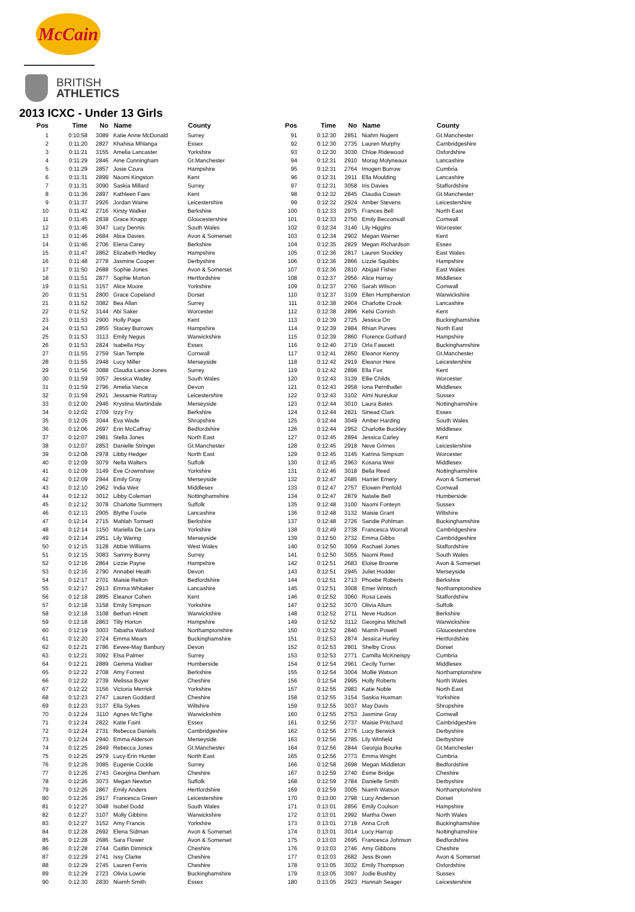McCain
BRITISH
ATHLETICS
2013 ICXC - Under 13 Girls
| Pos | Time | No | Name | County |
| --- | --- | --- | --- | --- |
| 1 | 0:10:58 | 3089 | Katie Anne McDonald | Surrey |
| 2 | 0:11:20 | 2827 | Khahisa Mhlanga | Essex |
| 3 | 0:11:21 | 3155 | Amelia Lancaster | Yorkshire |
| 4 | 0:11:29 | 2846 | Aine Cunningham | Gt.Manchester |
| 5 | 0:11:29 | 2857 | Josie Czura | Hampshire |
| 6 | 0:11:31 | 2899 | Naomi Kingston | Kent |
| 7 | 0:11:31 | 3090 | Saskia Millard | Surrey |
| 8 | 0:11:36 | 2897 | Kathleen Faes | Kent |
| 9 | 0:11:37 | 2926 | Jordan Waine | Leicestershire |
| 10 | 0:11:42 | 2716 | Kirsty Walker | Berkshire |
| 11 | 0:11:45 | 2838 | Grace Knapp | Gloucestershire |
| 12 | 0:11:46 | 3047 | Lucy Dennis | South Wales |
| 13 | 0:11:46 | 2684 | Alice Davies | Avon & Somerset |
| 14 | 0:11:46 | 2706 | Elena Carey | Berkshire |
| 15 | 0:11:47 | 2862 | Elizabeth Hedley | Hampshire |
| 16 | 0:11:48 | 2778 | Jasmine Cooper | Derbyshire |
| 17 | 0:11:50 | 2688 | Sophie Jones | Avon & Somerset |
| 18 | 0:11:51 | 2877 | Sophie Morton | Hertfordshire |
| 19 | 0:11:51 | 3157 | Alice Moore | Yorkshire |
| 20 | 0:11:51 | 2800 | Grace Copeland | Dorset |
| 21 | 0:11:52 | 3082 | Bea Allan | Surrey |
| 22 | 0:11:52 | 3144 | Abi Saker | Worcester |
| 23 | 0:11:53 | 2900 | Holly Page | Kent |
| 24 | 0:11:53 | 2855 | Stacey Burrows | Hampshire |
| 25 | 0:11:53 | 3113 | Emily Negus | Warwickshire |
| 26 | 0:11:53 | 2824 | Isabella Hoy | Essex |
| 27 | 0:11:55 | 2759 | Sian Temple | Cornwall |
| 28 | 0:11:55 | 2948 | Lucy Miller | Merseyside |
| 29 | 0:11:56 | 3088 | Claudia Lance-Jones | Surrey |
| 30 | 0:11:59 | 3057 | Jessica Wadey | South Wales |
| 31 | 0:11:59 | 2796 | Amelia Vance | Devon |
| 32 | 0:11:59 | 2921 | Jessamie Rattray | Leicestershire |
| 33 | 0:12:00 | 2946 | Krystina Martindale | Merseyside |
| 34 | 0:12:02 | 2709 | Izzy Fry | Berkshire |
| 35 | 0:12:05 | 3044 | Eva Wade | Shropshire |
| 36 | 0:12:06 | 2697 | Erin McCaffray | Bedfordshire |
| 37 | 0:12:07 | 2981 | Stella Jones | North East |
| 38 | 0:12:07 | 2853 | Danielle Stringer | Gt.Manchester |
| 39 | 0:12:08 | 2978 | Libby Hedger | North East |
| 40 | 0:12:09 | 3079 | Nella Walters | Suffolk |
| 41 | 0:12:09 | 3149 | Eve Crownshaw | Yorkshire |
| 42 | 0:12:09 | 2944 | Emily Gray | Merseyside |
| 43 | 0:12:10 | 2962 | India Weir | Middlesex |
| 44 | 0:12:12 | 3012 | Libby Coleman | Nottinghamshire |
| 45 | 0:12:12 | 3078 | Charlotte Summers | Suffolk |
| 46 | 0:12:13 | 2905 | Blythe Fourie | Lancashire |
| 47 | 0:12:14 | 2715 | Mahlah Tomsett | Berkshire |
| 48 | 0:12:14 | 3150 | Mariella De Lara | Yorkshire |
| 49 | 0:12:14 | 2951 | Lily Waring | Merseyside |
| 50 | 0:12:15 | 3128 | Abbie Williams | West Wales |
| 51 | 0:12:15 | 3083 | Sammy Bonny | Surrey |
| 52 | 0:12:16 | 2864 | Lizzie Payne | Hampshire |
| 53 | 0:12:16 | 2790 | Annabel Heath | Devon |
| 54 | 0:12:17 | 2701 | Maisie Relton | Bedfordshire |
| 55 | 0:12:17 | 2913 | Emma Whitaker | Lancashire |
| 56 | 0:12:18 | 2895 | Eleanor Cohen | Kent |
| 57 | 0:12:18 | 3158 | Emily Simpson | Yorkshire |
| 58 | 0:12:18 | 3108 | Bethan Hinett | Warwickshire |
| 59 | 0:12:18 | 2863 | Tilly Horton | Hampshire |
| 60 | 0:12:19 | 3003 | Tabatha Walford | Northamptonshire |
| 61 | 0:12:20 | 2724 | Emma Mears | Buckinghamshire |
| 62 | 0:12:21 | 2786 | Eevee-May Banbury | Devon |
| 63 | 0:12:21 | 3092 | Elsa Palmer | Surrey |
| 64 | 0:12:21 | 2889 | Gemma Walker | Humberside |
| 65 | 0:12:22 | 2708 | Amy Forrest | Berkshire |
| 66 | 0:12:22 | 2739 | Melissa Boyer | Cheshire |
| 67 | 0:12:22 | 3156 | Victoria Merrick | Yorkshire |
| 68 | 0:12:23 | 2747 | Lauren Goddard | Cheshire |
| 69 | 0:12:23 | 3137 | Ella Sykes | Wiltshire |
| 70 | 0:12:24 | 3110 | Agnes McTighe | Warwickshire |
| 71 | 0:12:24 | 2822 | Katie Faint | Essex |
| 72 | 0:12:24 | 2731 | Rebecca Daniels | Cambridgeshire |
| 73 | 0:12:24 | 2940 | Emma Alderson | Merseyside |
| 74 | 0:12:25 | 2849 | Rebecca Jones | Gt.Manchester |
| 75 | 0:12:25 | 2979 | Lucy-Erin Hunter | North East |
| 76 | 0:12:26 | 3085 | Eugenie Cockle | Surrey |
| 77 | 0:12:26 | 2743 | Georgina Denham | Cheshire |
| 78 | 0:12:26 | 3073 | Megan Newton | Suffolk |
| 79 | 0:12:26 | 2867 | Emily Anders | Hertfordshire |
| 80 | 0:12:26 | 2917 | Francesca Green | Leicestershire |
| 81 | 0:12:27 | 3048 | Isobel Dodd | South Wales |
| 82 | 0:12:27 | 3107 | Molly Gibbins | Warwickshire |
| 83 | 0:12:27 | 3152 | Amy Francis | Yorkshire |
| 84 | 0:12:28 | 2692 | Elena Sidman | Avon & Somerset |
| 85 | 0:12:28 | 2686 | Sara Flower | Avon & Somerset |
| 86 | 0:12:28 | 2744 | Caitlin Dimmick | Cheshire |
| 87 | 0:12:29 | 2741 | Issy Clarke | Cheshire |
| 88 | 0:12:29 | 2745 | Lauren Ferris | Cheshire |
| 89 | 0:12:29 | 2723 | Olivia Lowrie | Buckinghamshire |
| 90 | 0:12:30 | 2830 | Niamh Smith | Essex |
| Pos | Time | No | Name | County |
| --- | --- | --- | --- | --- |
| 91 | 0:12:30 | 2851 | Niahm Nugent | Gt.Manchester |
| 92 | 0:12:30 | 2735 | Lauren Murphy | Cambridgeshire |
| 93 | 0:12:30 | 3030 | Chloe Ridewood | Oxfordshire |
| 94 | 0:12:31 | 2910 | Morag Molyneaux | Lancashire |
| 95 | 0:12:31 | 2764 | Imogen Burrow | Cumbria |
| 96 | 0:12:31 | 2911 | Ella Moulding | Lancashire |
| 97 | 0:12:31 | 3058 | Iris Davies | Staffordshire |
| 98 | 0:12:32 | 2845 | Claudia Cowan | Gt.Manchester |
| 99 | 0:12:32 | 2924 | Amber Stevens | Leicestershire |
| 100 | 0:12:33 | 2975 | Frances Bell | North East |
| 101 | 0:12:33 | 2750 | Emily Becconsall | Cornwall |
| 102 | 0:12:34 | 3140 | Lily Higgins | Worcester |
| 103 | 0:12:34 | 2902 | Megan Warner | Kent |
| 104 | 0:12:35 | 2829 | Megan Richardson | Essex |
| 105 | 0:12:36 | 2817 | Lauren Stockley | East Wales |
| 106 | 0:12:36 | 2866 | Lizzie Squibbs | Hampshire |
| 107 | 0:12:36 | 2810 | Abigail Fisher | East Wales |
| 108 | 0:12:37 | 2956 | Alice Harray | Middlesex |
| 109 | 0:12:37 | 2760 | Sarah Wilson | Cornwall |
| 110 | 0:12:37 | 3109 | Ellen Humpherston | Warwickshire |
| 111 | 0:12:38 | 2904 | Charlotte Crook | Lancashire |
| 112 | 0:12:38 | 2896 | Kelsi Cornish | Kent |
| 113 | 0:12:39 | 2725 | Jessica Orr | Buckinghamshire |
| 114 | 0:12:39 | 2984 | Rhian Purves | North East |
| 115 | 0:12:39 | 2860 | Florence Gothard | Hampshire |
| 116 | 0:12:40 | 2719 | Orla Fawcett | Buckinghamshire |
| 117 | 0:12:41 | 2850 | Eleanor Kenny | Gt.Manchester |
| 118 | 0:12:42 | 2919 | Eleanor Here | Leicestershire |
| 119 | 0:12:42 | 2898 | Ella Fox | Kent |
| 120 | 0:12:43 | 3139 | Ellie Childs | Worcester |
| 121 | 0:12:43 | 2958 | Iona Pernthaller | Middlesex |
| 122 | 0:12:43 | 3102 | Almi Nureukar | Sussex |
| 123 | 0:12:44 | 3010 | Laura Bates | Nottinghamshire |
| 124 | 0:12:44 | 2821 | Sinead Clark | Essex |
| 125 | 0:12:44 | 3049 | Amber Harding | South Wales |
| 126 | 0:12:44 | 2952 | Charlotte Buckley | Middlesex |
| 127 | 0:12:45 | 2894 | Jessica Carley | Kent |
| 128 | 0:12:45 | 2918 | Neve Grimes | Leicestershire |
| 129 | 0:12:45 | 3145 | Katrina Simpson | Worcester |
| 130 | 0:12:45 | 2963 | Kosana Weir | Middlesex |
| 131 | 0:12:46 | 3018 | Bella Reed | Nottinghamshire |
| 132 | 0:12:47 | 2685 | Harriet Emery | Avon & Somerset |
| 133 | 0:12:47 | 2757 | Elowen Penfold | Cornwall |
| 134 | 0:12:47 | 2879 | Natalie Bell | Humberside |
| 135 | 0:12:48 | 3100 | Naomi Fonteyn | Sussex |
| 136 | 0:12:48 | 3132 | Maisie Grant | Wiltshire |
| 137 | 0:12:48 | 2726 | Sandie Pohlman | Buckinghamshire |
| 138 | 0:12:49 | 2738 | Francesca Worrall | Cambridgeshire |
| 139 | 0:12:50 | 2732 | Emma Gibbs | Cambridgeshire |
| 140 | 0:12:50 | 3059 | Rachael Jones | Staffordshire |
| 141 | 0:12:50 | 3055 | Naomi Reed | South Wales |
| 142 | 0:12:51 | 2683 | Eloise Browne | Avon & Somerset |
| 143 | 0:12:51 | 2945 | Juliet Hodder | Merseyside |
| 144 | 0:12:51 | 2713 | Phoebe Roberts | Berkshire |
| 145 | 0:12:51 | 3008 | Emer Wintsch | Northamptonshire |
| 146 | 0:12:52 | 3060 | Rosa Lewis | Staffordshire |
| 147 | 0:12:52 | 3070 | Olivia Allum | Suffolk |
| 148 | 0:12:52 | 2711 | Neve Hudson | Berkshire |
| 149 | 0:12:52 | 3112 | Georgina Mitchell | Warwickshire |
| 150 | 0:12:52 | 2840 | Niamh Powell | Gloucestershire |
| 151 | 0:12:53 | 2874 | Jessica Hurley | Hertfordshire |
| 152 | 0:12:53 | 2801 | Shelby Cross | Dorset |
| 153 | 0:12:53 | 2771 | Camilla McKneispy | Cumbria |
| 154 | 0:12:54 | 2961 | Cecily Turner | Middlesex |
| 155 | 0:12:54 | 3004 | Mollie Watson | Northamptonshire |
| 156 | 0:12:54 | 2995 | Holly Roberts | North Wales |
| 157 | 0:12:55 | 2983 | Katie Noble | North East |
| 158 | 0:12:55 | 3154 | Saskia Huxman | Yorkshire |
| 159 | 0:12:55 | 3037 | May Davis | Shropshire |
| 160 | 0:12:55 | 2753 | Jasmine Gray | Cornwall |
| 161 | 0:12:56 | 2737 | Maisie Pritchard | Cambridgeshire |
| 162 | 0:12:56 | 2776 | Lucy Berwick | Derbyshire |
| 163 | 0:12:56 | 2785 | Lily Winfield | Derbyshire |
| 164 | 0:12:56 | 2844 | Georgia Bourke | Gt.Manchester |
| 165 | 0:12:56 | 2773 | Emma Wright | Cumbria |
| 166 | 0:12:58 | 2698 | Megan Middleton | Bedfordshire |
| 167 | 0:12:59 | 2740 | Esme Bridge | Cheshire |
| 168 | 0:12:59 | 2784 | Danielle Smith | Derbyshire |
| 169 | 0:12:59 | 3005 | Niamh Watson | Northamptonshire |
| 170 | 0:13:00 | 2798 | Lucy Anderson | Dorset |
| 171 | 0:13:01 | 2856 | Emily Coulson | Hampshire |
| 172 | 0:13:01 | 2992 | Martha Owen | North Wales |
| 173 | 0:13:01 | 2718 | Anna Croft | Buckinghamshire |
| 174 | 0:13:01 | 3014 | Lucy Harrop | Nottinghamshire |
| 175 | 0:13:03 | 2695 | Francesca Johnson | Bedfordshire |
| 176 | 0:13:03 | 2746 | Amy Gibbons | Cheshire |
| 177 | 0:13:03 | 2682 | Jess Brown | Avon & Somerset |
| 178 | 0:13:05 | 3032 | Emily Thompson | Oxfordshire |
| 179 | 0:13:05 | 3097 | Jodie Bushby | Sussex |
| 180 | 0:13:05 | 2923 | Hannah Seager | Leicestershire |